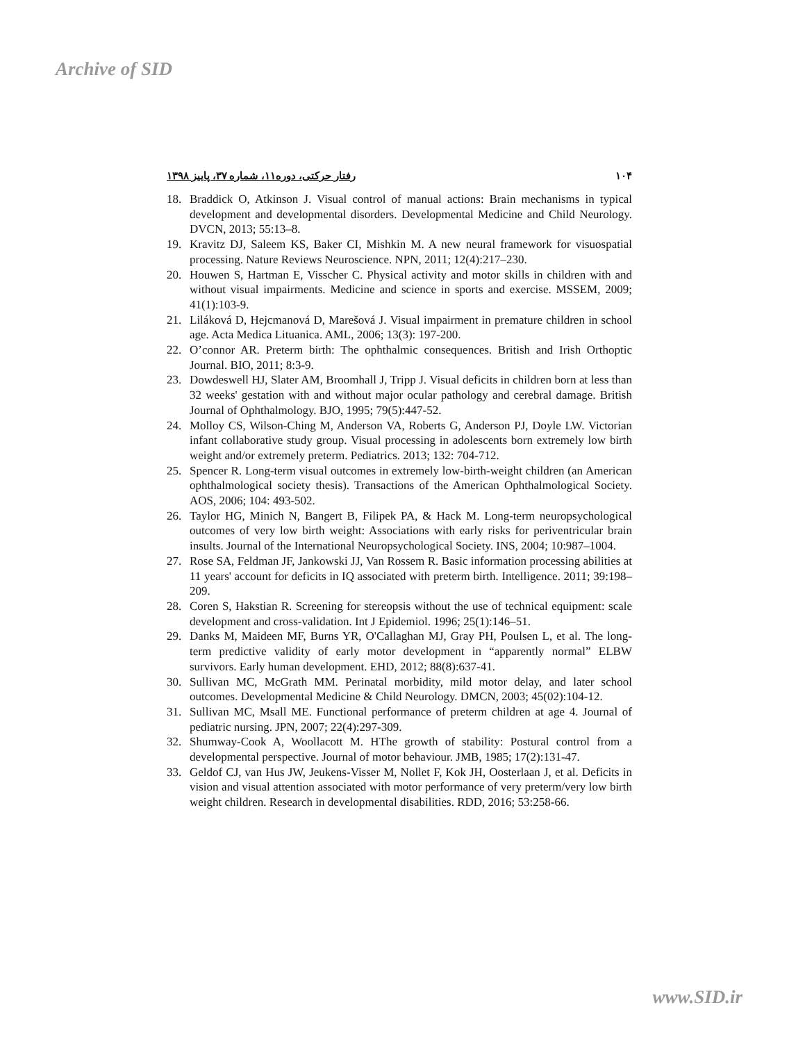Archive of SID
رفتار حرکتی، دوره۱۱، شماره ۳۷، پاییز ۱۳۹۸ ۱۰۴
18. Braddick O, Atkinson J. Visual control of manual actions: Brain mechanisms in typical development and developmental disorders. Developmental Medicine and Child Neurology. DVCN, 2013; 55:13–8.
19. Kravitz DJ, Saleem KS, Baker CI, Mishkin M. A new neural framework for visuospatial processing. Nature Reviews Neuroscience. NPN, 2011; 12(4):217–230.
20. Houwen S, Hartman E, Visscher C. Physical activity and motor skills in children with and without visual impairments. Medicine and science in sports and exercise. MSSEM, 2009; 41(1):103-9.
21. Liláková D, Hejcmanová D, Marešová J. Visual impairment in premature children in school age. Acta Medica Lituanica. AML, 2006; 13(3): 197-200.
22. O’connor AR. Preterm birth: The ophthalmic consequences. British and Irish Orthoptic Journal. BIO, 2011; 8:3-9.
23. Dowdeswell HJ, Slater AM, Broomhall J, Tripp J. Visual deficits in children born at less than 32 weeks' gestation with and without major ocular pathology and cerebral damage. British Journal of Ophthalmology. BJO, 1995; 79(5):447-52.
24. Molloy CS, Wilson-Ching M, Anderson VA, Roberts G, Anderson PJ, Doyle LW. Victorian infant collaborative study group. Visual processing in adolescents born extremely low birth weight and/or extremely preterm. Pediatrics. 2013; 132: 704-712.
25. Spencer R. Long-term visual outcomes in extremely low-birth-weight children (an American ophthalmological society thesis). Transactions of the American Ophthalmological Society. AOS, 2006; 104: 493-502.
26. Taylor HG, Minich N, Bangert B, Filipek PA, & Hack M. Long-term neuropsychological outcomes of very low birth weight: Associations with early risks for periventricular brain insults. Journal of the International Neuropsychological Society. INS, 2004; 10:987–1004.
27. Rose SA, Feldman JF, Jankowski JJ, Van Rossem R. Basic information processing abilities at 11 years' account for deficits in IQ associated with preterm birth. Intelligence. 2011; 39:198–209.
28. Coren S, Hakstian R. Screening for stereopsis without the use of technical equipment: scale development and cross-validation. Int J Epidemiol. 1996; 25(1):146–51.
29. Danks M, Maideen MF, Burns YR, O'Callaghan MJ, Gray PH, Poulsen L, et al. The long-term predictive validity of early motor development in “apparently normal” ELBW survivors. Early human development. EHD, 2012; 88(8):637-41.
30. Sullivan MC, McGrath MM. Perinatal morbidity, mild motor delay, and later school outcomes. Developmental Medicine & Child Neurology. DMCN, 2003; 45(02):104-12.
31. Sullivan MC, Msall ME. Functional performance of preterm children at age 4. Journal of pediatric nursing. JPN, 2007; 22(4):297-309.
32. Shumway-Cook A, Woollacott M. HThe growth of stability: Postural control from a developmental perspective. Journal of motor behaviour. JMB, 1985; 17(2):131-47.
33. Geldof CJ, van Hus JW, Jeukens-Visser M, Nollet F, Kok JH, Oosterlaan J, et al. Deficits in vision and visual attention associated with motor performance of very preterm/very low birth weight children. Research in developmental disabilities. RDD, 2016; 53:258-66.
www.SID.ir